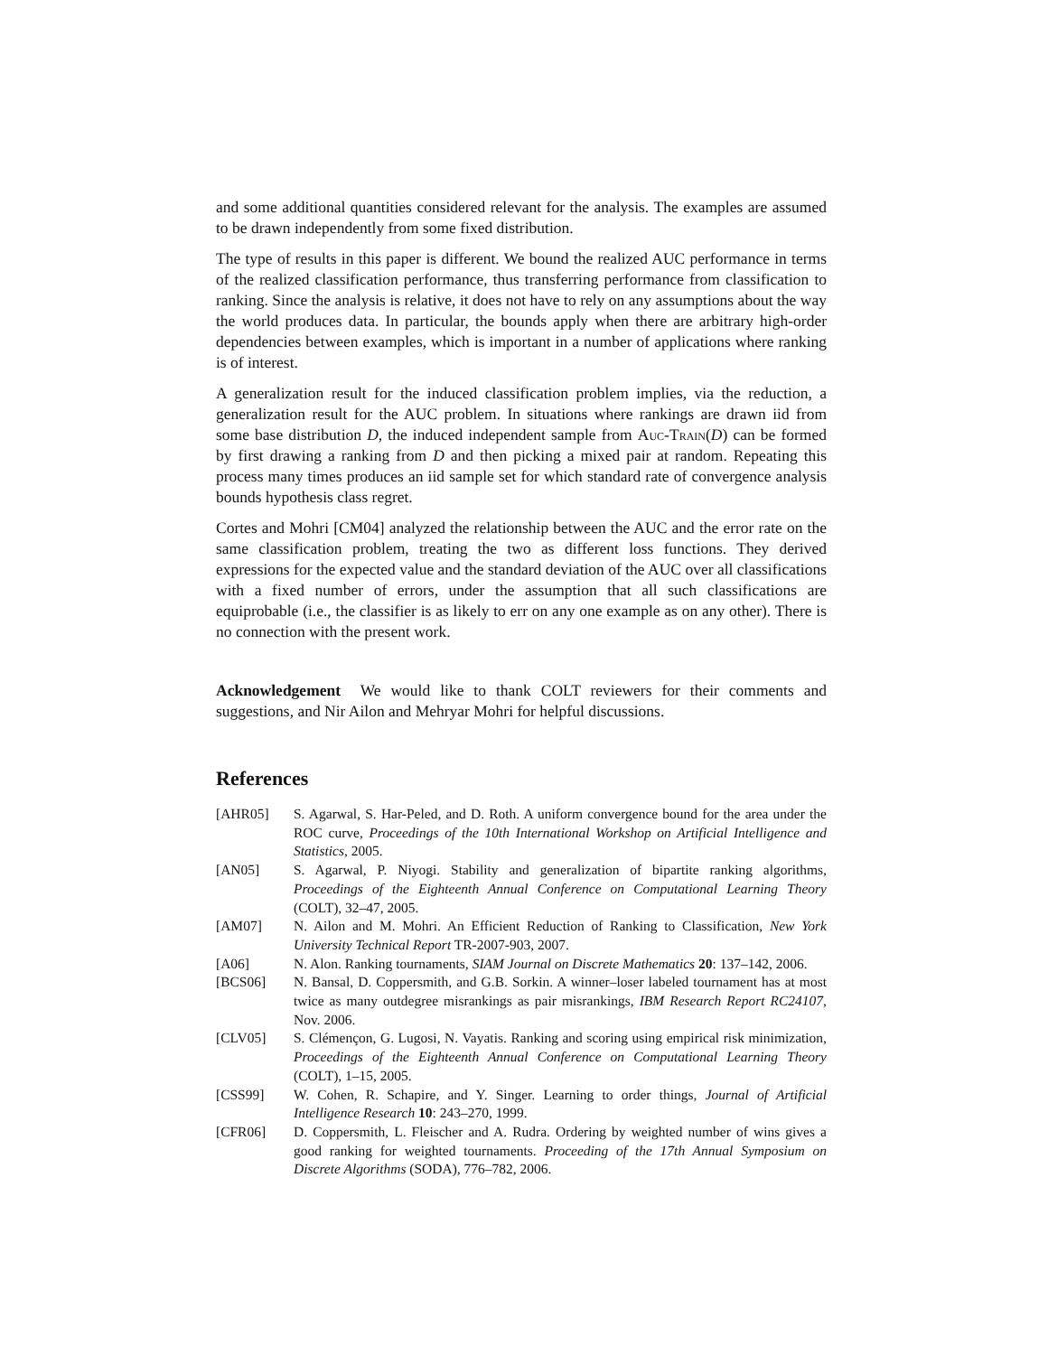and some additional quantities considered relevant for the analysis. The examples are assumed to be drawn independently from some fixed distribution.
The type of results in this paper is different. We bound the realized AUC performance in terms of the realized classification performance, thus transferring performance from classification to ranking. Since the analysis is relative, it does not have to rely on any assumptions about the way the world produces data. In particular, the bounds apply when there are arbitrary high-order dependencies between examples, which is important in a number of applications where ranking is of interest.
A generalization result for the induced classification problem implies, via the reduction, a generalization result for the AUC problem. In situations where rankings are drawn iid from some base distribution D, the induced independent sample from Auc-Train(D) can be formed by first drawing a ranking from D and then picking a mixed pair at random. Repeating this process many times produces an iid sample set for which standard rate of convergence analysis bounds hypothesis class regret.
Cortes and Mohri [CM04] analyzed the relationship between the AUC and the error rate on the same classification problem, treating the two as different loss functions. They derived expressions for the expected value and the standard deviation of the AUC over all classifications with a fixed number of errors, under the assumption that all such classifications are equiprobable (i.e., the classifier is as likely to err on any one example as on any other). There is no connection with the present work.
Acknowledgement We would like to thank COLT reviewers for their comments and suggestions, and Nir Ailon and Mehryar Mohri for helpful discussions.
References
[AHR05] S. Agarwal, S. Har-Peled, and D. Roth. A uniform convergence bound for the area under the ROC curve, Proceedings of the 10th International Workshop on Artificial Intelligence and Statistics, 2005.
[AN05] S. Agarwal, P. Niyogi. Stability and generalization of bipartite ranking algorithms, Proceedings of the Eighteenth Annual Conference on Computational Learning Theory (COLT), 32–47, 2005.
[AM07] N. Ailon and M. Mohri. An Efficient Reduction of Ranking to Classification, New York University Technical Report TR-2007-903, 2007.
[A06] N. Alon. Ranking tournaments, SIAM Journal on Discrete Mathematics 20: 137–142, 2006.
[BCS06] N. Bansal, D. Coppersmith, and G.B. Sorkin. A winner–loser labeled tournament has at most twice as many outdegree misrankings as pair misrankings, IBM Research Report RC24107, Nov. 2006.
[CLV05] S. Clémençon, G. Lugosi, N. Vayatis. Ranking and scoring using empirical risk minimization, Proceedings of the Eighteenth Annual Conference on Computational Learning Theory (COLT), 1–15, 2005.
[CSS99] W. Cohen, R. Schapire, and Y. Singer. Learning to order things, Journal of Artificial Intelligence Research 10: 243–270, 1999.
[CFR06] D. Coppersmith, L. Fleischer and A. Rudra. Ordering by weighted number of wins gives a good ranking for weighted tournaments. Proceeding of the 17th Annual Symposium on Discrete Algorithms (SODA), 776–782, 2006.